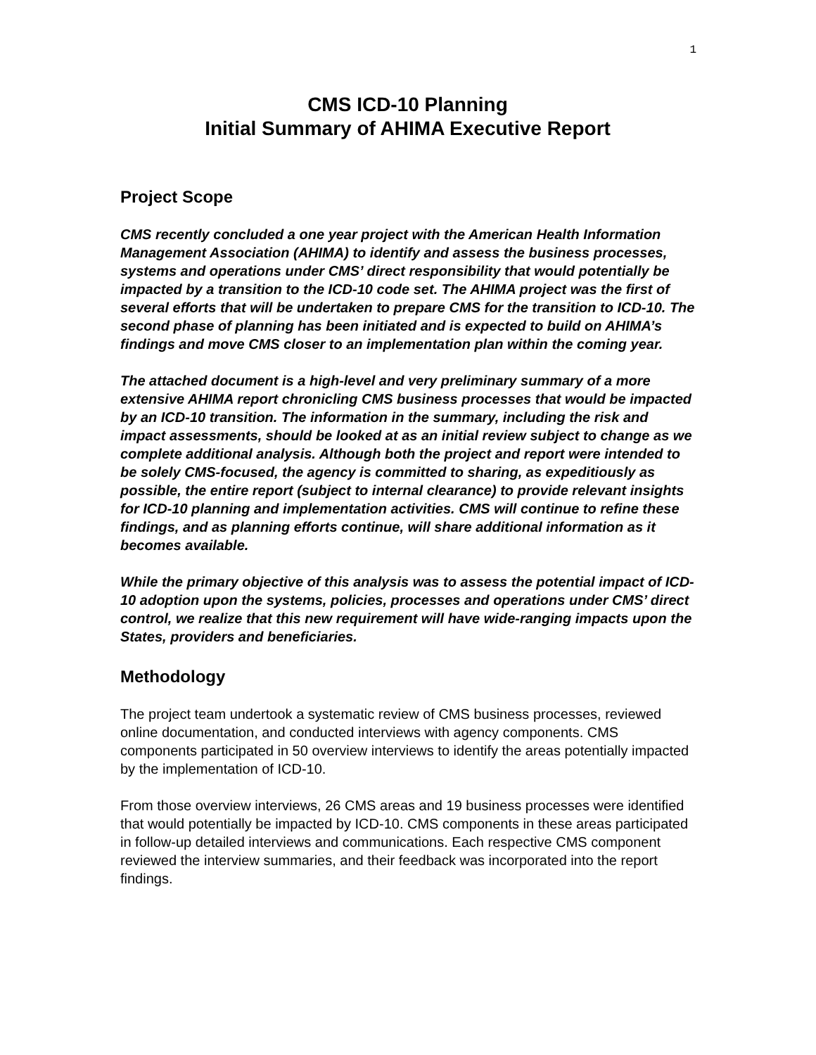1
CMS ICD-10 Planning
Initial Summary of AHIMA Executive Report
Project Scope
CMS recently concluded a one year project with the American Health Information Management Association (AHIMA) to identify and assess the business processes, systems and operations under CMS’ direct responsibility that would potentially be impacted by a transition to the ICD-10 code set. The AHIMA project was the first of several efforts that will be undertaken to prepare CMS for the transition to ICD-10. The second phase of planning has been initiated and is expected to build on AHIMA’s findings and move CMS closer to an implementation plan within the coming year.
The attached document is a high-level and very preliminary summary of a more extensive AHIMA report chronicling CMS business processes that would be impacted by an ICD-10 transition. The information in the summary, including the risk and impact assessments, should be looked at as an initial review subject to change as we complete additional analysis. Although both the project and report were intended to be solely CMS-focused, the agency is committed to sharing, as expeditiously as possible, the entire report (subject to internal clearance) to provide relevant insights for ICD-10 planning and implementation activities. CMS will continue to refine these findings, and as planning efforts continue, will share additional information as it becomes available.
While the primary objective of this analysis was to assess the potential impact of ICD-10 adoption upon the systems, policies, processes and operations under CMS’ direct control, we realize that this new requirement will have wide-ranging impacts upon the States, providers and beneficiaries.
Methodology
The project team undertook a systematic review of CMS business processes, reviewed online documentation, and conducted interviews with agency components. CMS components participated in 50 overview interviews to identify the areas potentially impacted by the implementation of ICD-10.
From those overview interviews, 26 CMS areas and 19 business processes were identified that would potentially be impacted by ICD-10. CMS components in these areas participated in follow-up detailed interviews and communications. Each respective CMS component reviewed the interview summaries, and their feedback was incorporated into the report findings.